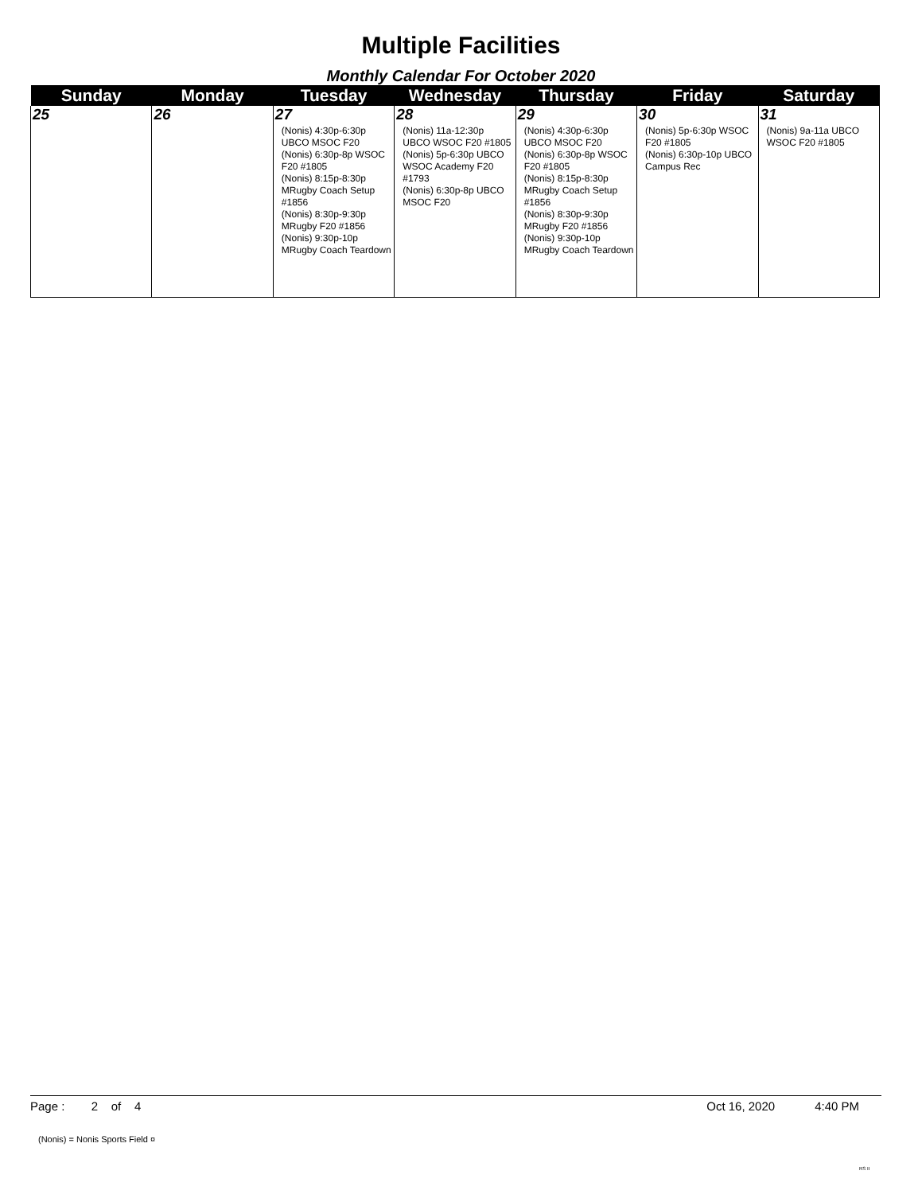Multiple Facilities
Monthly Calendar For October 2020
| Sunday | Monday | Tuesday | Wednesday | Thursday | Friday | Saturday |
| --- | --- | --- | --- | --- | --- | --- |
| 25 | 26 | 27 (Nonis) 4:30p-6:30p UBCO MSOC F20 (Nonis) 6:30p-8p WSOC F20 #1805 (Nonis) 8:15p-8:30p MRugby Coach Setup #1856 (Nonis) 8:30p-9:30p MRugby F20 #1856 (Nonis) 9:30p-10p MRugby Coach Teardown | 28 (Nonis) 11a-12:30p UBCO WSOC F20 #1805 (Nonis) 5p-6:30p UBCO WSOC Academy F20 #1793 (Nonis) 6:30p-8p UBCO MSOC F20 | 29 (Nonis) 4:30p-6:30p UBCO MSOC F20 (Nonis) 6:30p-8p WSOC F20 #1805 (Nonis) 8:15p-8:30p MRugby Coach Setup #1856 (Nonis) 8:30p-9:30p MRugby F20 #1856 (Nonis) 9:30p-10p MRugby Coach Teardown | 30 (Nonis) 5p-6:30p WSOC F20 #1805 (Nonis) 6:30p-10p UBCO Campus Rec | 31 (Nonis) 9a-11a UBCO WSOC F20 #1805 |
Page : 2 of 4 Oct 16, 2020 4:40 PM
(Nonis) = Nonis Sports Field ¤
RS II